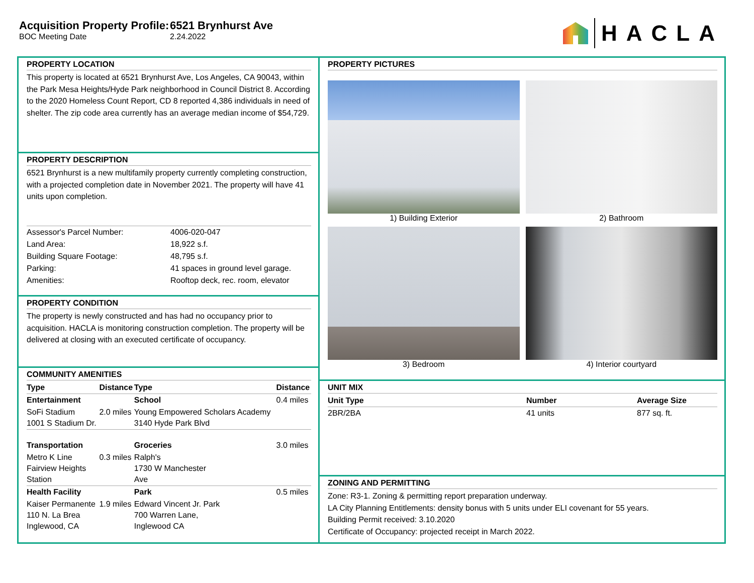Acquisition Property Profile: 6521 Brynhurst Ave
BOC Meeting Date 2.24.2022
HACLA
PROPERTY LOCATION
This property is located at 6521 Brynhurst Ave, Los Angeles, CA 90043, within the Park Mesa Heights/Hyde Park neighborhood in Council District 8. According to the 2020 Homeless Count Report, CD 8 reported 4,386 individuals in need of shelter. The zip code area currently has an average median income of $54,729.
PROPERTY DESCRIPTION
6521 Brynhurst is a new multifamily property currently completing construction, with a projected completion date in November 2021. The property will have 41 units upon completion.
| Assessor's Parcel Number: | 4006-020-047 |
| Land Area: | 18,922 s.f. |
| Building Square Footage: | 48,795 s.f. |
| Parking: | 41 spaces in ground level garage. |
| Amenities: | Rooftop deck, rec. room, elevator |
PROPERTY CONDITION
The property is newly constructed and has had no occupancy prior to acquisition. HACLA is monitoring construction completion. The property will be delivered at closing with an executed certificate of occupancy.
COMMUNITY AMENITIES
| Type | Distance | Type | Distance |
| --- | --- | --- | --- |
| Entertainment | | School | 0.4 miles |
| SoFi Stadium 1001 S Stadium Dr. | 2.0 miles | Young Empowered Scholars Academy 3140 Hyde Park Blvd | |
| Transportation | | Groceries | 3.0 miles |
| Metro K Line Fairview Heights Station | 0.3 miles | Ralph's 1730 W Manchester Ave | |
| Health Facility | | Park | 0.5 miles |
| Kaiser Permanente 110 N. La Brea Inglewood, CA | 1.9 miles | Edward Vincent Jr. Park 700 Warren Lane, Inglewood CA | |
PROPERTY PICTURES
1) Building Exterior
2) Bathroom
3) Bedroom
4) Interior courtyard
UNIT MIX
| Unit Type | Number | Average Size |
| --- | --- | --- |
| 2BR/2BA | 41 units | 877 sq. ft. |
ZONING AND PERMITTING
Zone: R3-1. Zoning & permitting report preparation underway.
LA City Planning Entitlements: density bonus with 5 units under ELI covenant for 55 years.
Building Permit received: 3.10.2020
Certificate of Occupancy: projected receipt in March 2022.